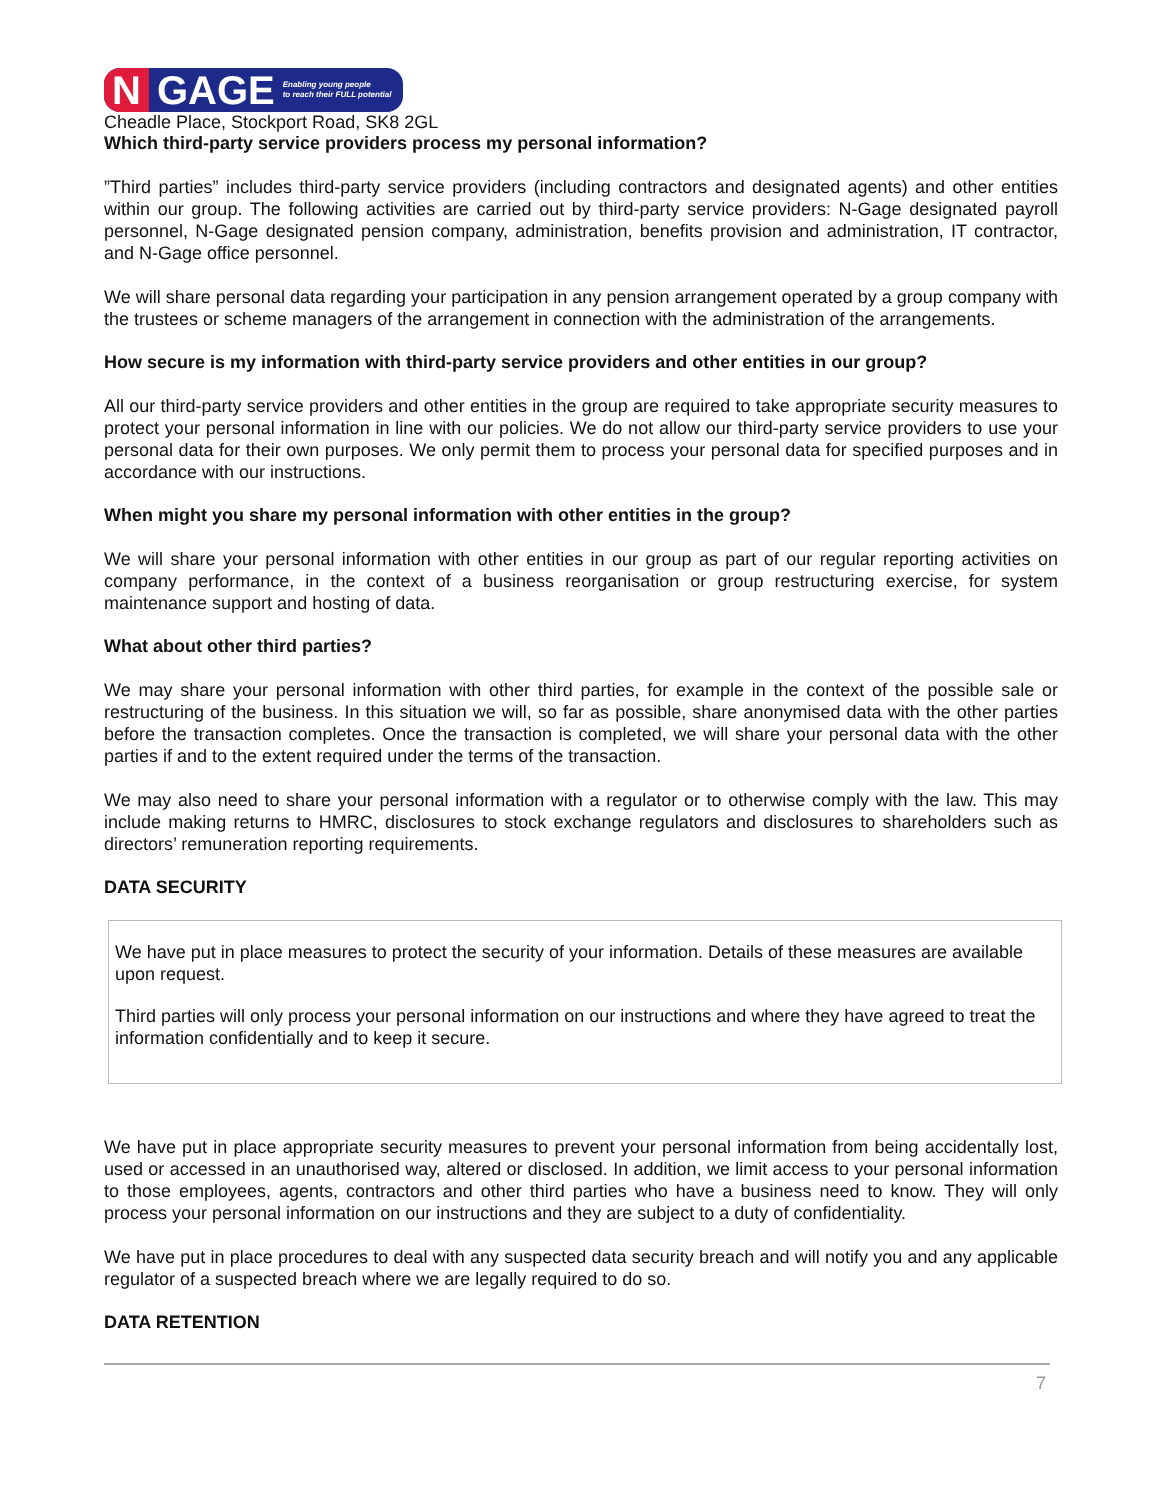N GAGE Enabling young people
to reach their FULL potential
Cheadle Place, Stockport Road, SK8 2GL
Which third-party service providers process my personal information?
”Third parties” includes third-party service providers (including contractors and designated agents) and other entities within our group. The following activities are carried out by third-party service providers: N-Gage designated payroll personnel, N-Gage designated pension company, administration, benefits provision and administration, IT contractor, and N-Gage office personnel.
We will share personal data regarding your participation in any pension arrangement operated by a group company with the trustees or scheme managers of the arrangement in connection with the administration of the arrangements.
How secure is my information with third-party service providers and other entities in our group?
All our third-party service providers and other entities in the group are required to take appropriate security measures to protect your personal information in line with our policies. We do not allow our third-party service providers to use your personal data for their own purposes. We only permit them to process your personal data for specified purposes and in accordance with our instructions.
When might you share my personal information with other entities in the group?
We will share your personal information with other entities in our group as part of our regular reporting activities on company performance, in the context of a business reorganisation or group restructuring exercise, for system maintenance support and hosting of data.
What about other third parties?
We may share your personal information with other third parties, for example in the context of the possible sale or restructuring of the business. In this situation we will, so far as possible, share anonymised data with the other parties before the transaction completes. Once the transaction is completed, we will share your personal data with the other parties if and to the extent required under the terms of the transaction.
We may also need to share your personal information with a regulator or to otherwise comply with the law. This may include making returns to HMRC, disclosures to stock exchange regulators and disclosures to shareholders such as directors’ remuneration reporting requirements.
DATA SECURITY
We have put in place measures to protect the security of your information. Details of these measures are available upon request.
Third parties will only process your personal information on our instructions and where they have agreed to treat the information confidentially and to keep it secure.
We have put in place appropriate security measures to prevent your personal information from being accidentally lost, used or accessed in an unauthorised way, altered or disclosed. In addition, we limit access to your personal information to those employees, agents, contractors and other third parties who have a business need to know. They will only process your personal information on our instructions and they are subject to a duty of confidentiality.
We have put in place procedures to deal with any suspected data security breach and will notify you and any applicable regulator of a suspected breach where we are legally required to do so.
DATA RETENTION
7